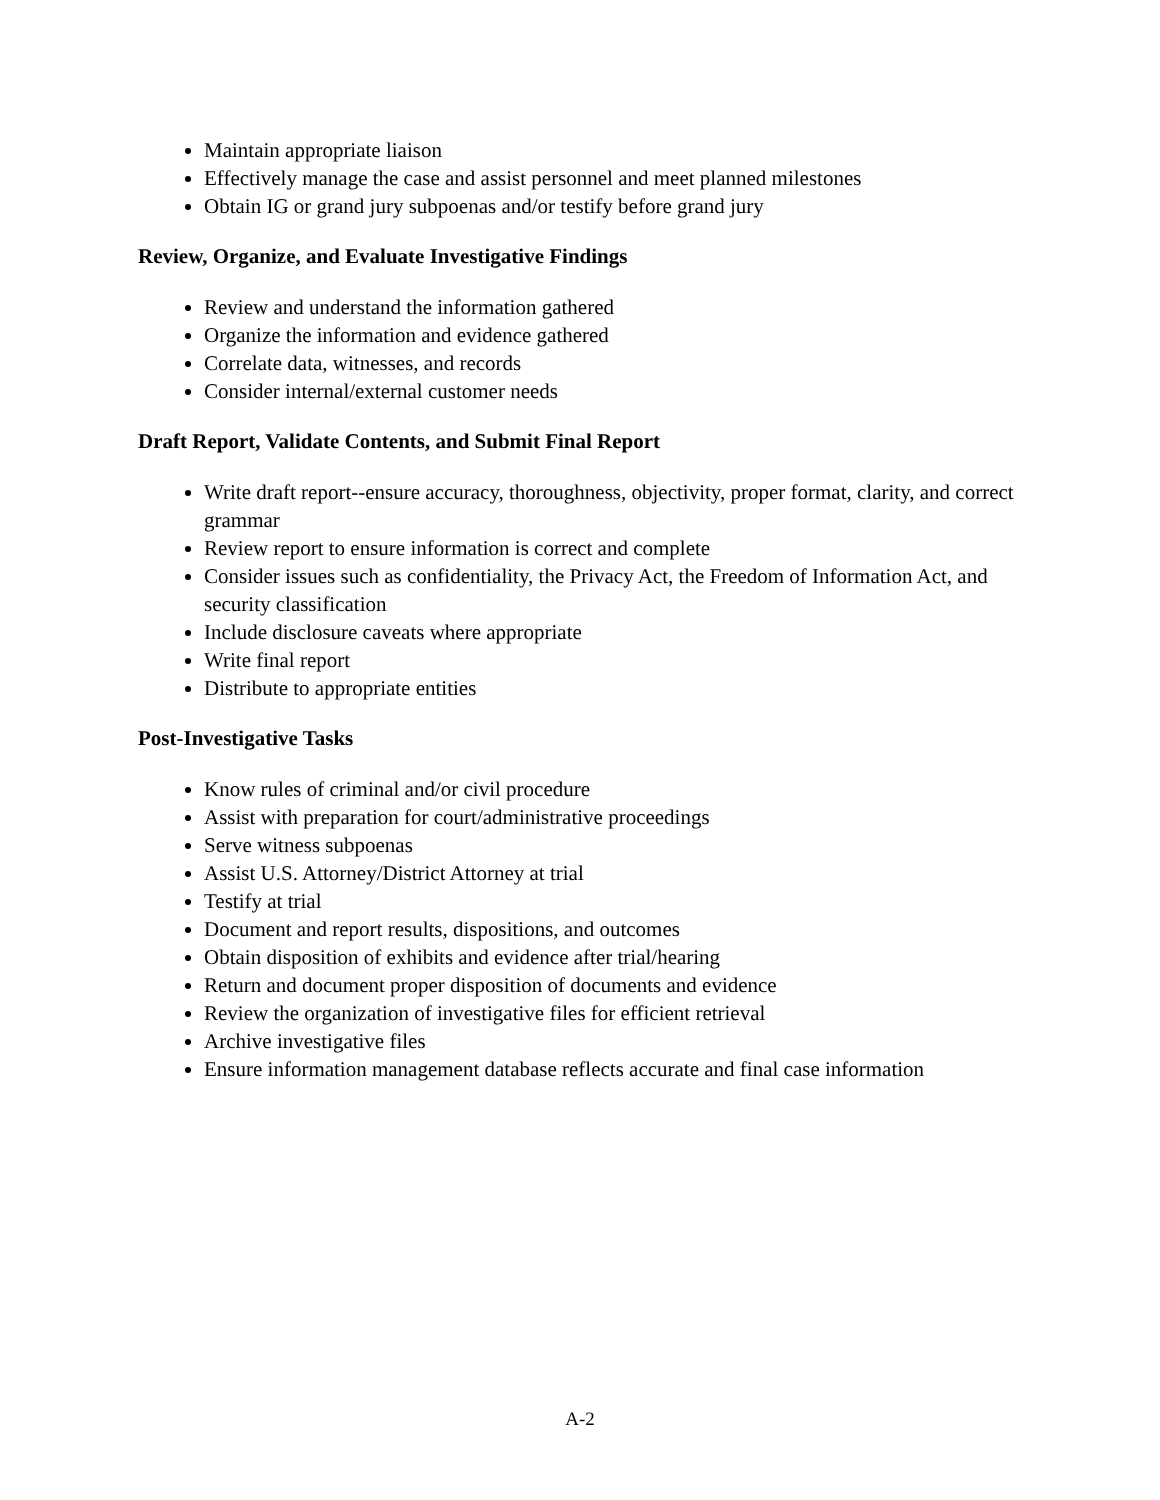Maintain appropriate liaison
Effectively manage the case and assist personnel and meet planned milestones
Obtain IG or grand jury subpoenas and/or testify before grand jury
Review, Organize, and Evaluate Investigative Findings
Review and understand the information gathered
Organize the information and evidence gathered
Correlate data, witnesses, and records
Consider internal/external customer needs
Draft Report, Validate Contents, and Submit Final Report
Write draft report--ensure accuracy, thoroughness, objectivity, proper format, clarity, and correct grammar
Review report to ensure information is correct and complete
Consider issues such as confidentiality, the Privacy Act, the Freedom of Information Act, and security classification
Include disclosure caveats where appropriate
Write final report
Distribute to appropriate entities
Post-Investigative Tasks
Know rules of criminal and/or civil procedure
Assist with preparation for court/administrative proceedings
Serve witness subpoenas
Assist U.S. Attorney/District Attorney at trial
Testify at trial
Document and report results, dispositions, and outcomes
Obtain disposition of exhibits and evidence after trial/hearing
Return and document proper disposition of documents and evidence
Review the organization of investigative files for efficient retrieval
Archive investigative files
Ensure information management database reflects accurate and final case information
A-2